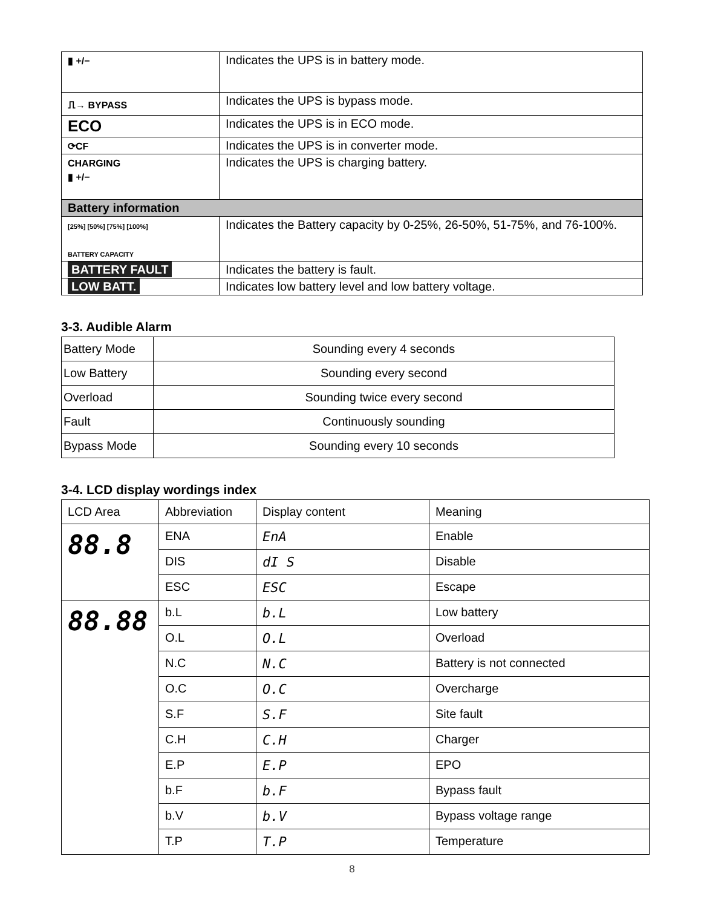| ▮ +/− | Indicates the UPS is in battery mode. |
| ⎍→ BYPASS | Indicates the UPS is bypass mode. |
| ECO | Indicates the UPS is in ECO mode. |
| ⟳CF | Indicates the UPS is in converter mode. |
| CHARGING ▮ +/− | Indicates the UPS is charging battery. |
| Battery information | |
| [25%] [50%] [75%] [100%] BATTERY CAPACITY | Indicates the Battery capacity by 0-25%, 26-50%, 51-75%, and 76-100%. |
| BATTERY FAULT | Indicates the battery is fault. |
| LOW BATT. | Indicates low battery level and low battery voltage. |
3-3. Audible Alarm
| Battery Mode | Sounding every 4 seconds |
| Low Battery | Sounding every second |
| Overload | Sounding twice every second |
| Fault | Continuously sounding |
| Bypass Mode | Sounding every 10 seconds |
3-4. LCD display wordings index
| LCD Area | Abbreviation | Display content | Meaning |
| --- | --- | --- | --- |
| 88.8 | ENA | EnA | Enable |
| | DIS | dI S | Disable |
| | ESC | ESC | Escape |
| 88.88 | b.L | b.L | Low battery |
| | O.L | O.L | Overload |
| | N.C | N.C | Battery is not connected |
| | O.C | O.C | Overcharge |
| | S.F | S.F | Site fault |
| | C.H | C.H | Charger |
| | E.P | E.P | EPO |
| | b.F | b.F | Bypass fault |
| | b.V | b.V | Bypass voltage range |
| | T.P | T.P | Temperature |
8